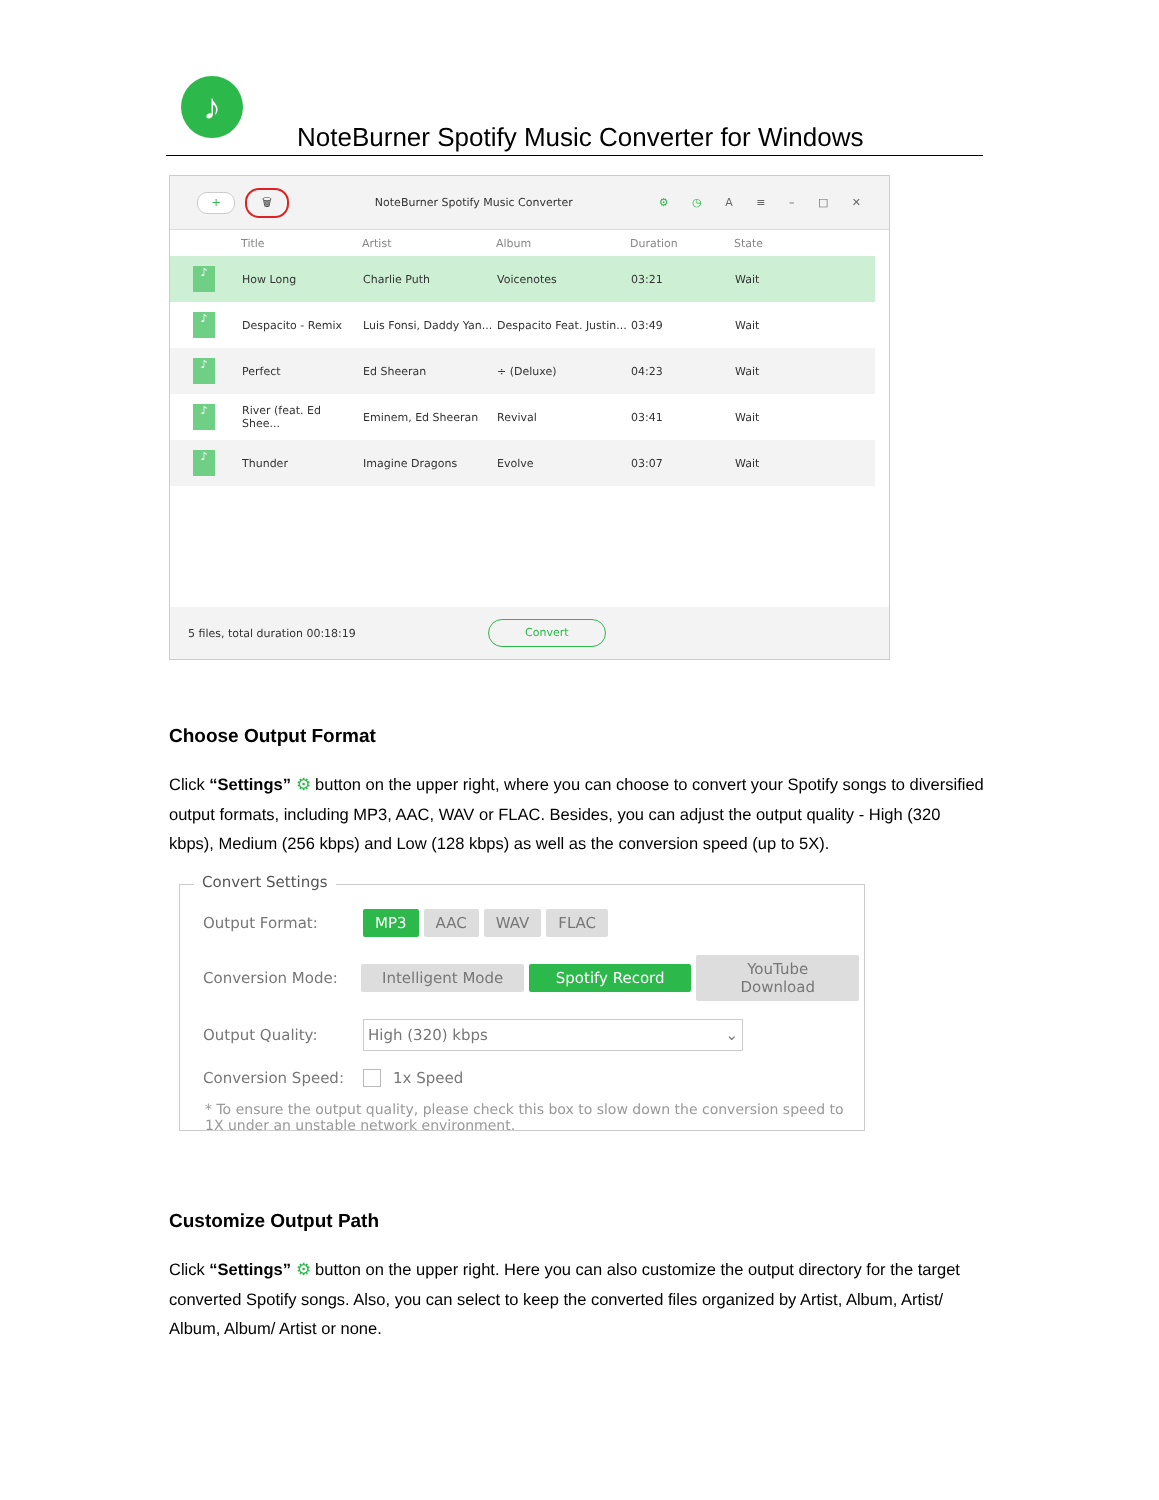♪
NoteBurner Spotify Music Converter for Windows
+
🗑
NoteBurner Spotify Music Converter
⚙ ◷ A ≡ – □ ✕
| | Title | Artist | Album | Duration | State |
| --- | --- | --- | --- | --- | --- |
| ♪ | How Long | Charlie Puth | Voicenotes | 03:21 | Wait |
| ♪ | Despacito - Remix | Luis Fonsi, Daddy Yan... | Despacito Feat. Justin... | 03:49 | Wait |
| ♪ | Perfect | Ed Sheeran | ÷ (Deluxe) | 04:23 | Wait |
| ♪ | River (feat. Ed Shee... | Eminem, Ed Sheeran | Revival | 03:41 | Wait |
| ♪ | Thunder | Imagine Dragons | Evolve | 03:07 | Wait |
5 files, total duration 00:18:19
Convert
Choose Output Format
Click “Settings” ⚙ button on the upper right, where you can choose to convert your Spotify songs to diversified output formats, including MP3, AAC, WAV or FLAC. Besides, you can adjust the output quality - High (320 kbps), Medium (256 kbps) and Low (128 kbps) as well as the conversion speed (up to 5X).
Convert Settings
Output Format: MP3 AAC WAV FLAC
Conversion Mode: Intelligent Mode Spotify Record YouTube Download
Output Quality: High (320) kbps ⌄
Conversion Speed: 1x Speed
* To ensure the output quality, please check this box to slow down the conversion speed to 1X under an unstable network environment.
Customize Output Path
Click “Settings” ⚙ button on the upper right. Here you can also customize the output directory for the target converted Spotify songs. Also, you can select to keep the converted files organized by Artist, Album, Artist/ Album, Album/ Artist or none.